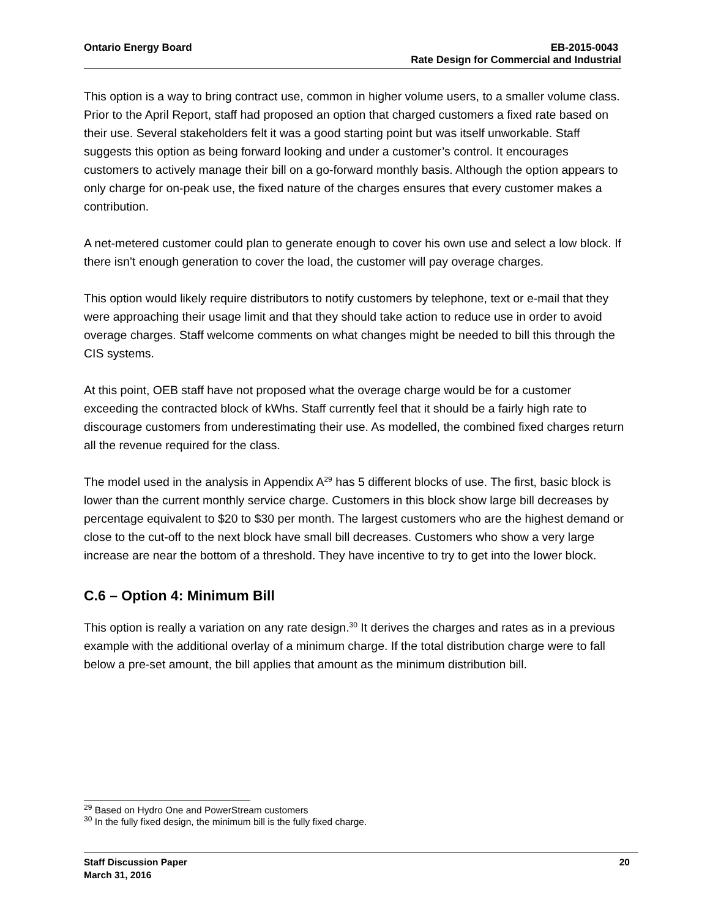Ontario Energy Board EB-2015-0043
Rate Design for Commercial and Industrial
This option is a way to bring contract use, common in higher volume users, to a smaller volume class. Prior to the April Report, staff had proposed an option that charged customers a fixed rate based on their use. Several stakeholders felt it was a good starting point but was itself unworkable. Staff suggests this option as being forward looking and under a customer’s control. It encourages customers to actively manage their bill on a go-forward monthly basis. Although the option appears to only charge for on-peak use, the fixed nature of the charges ensures that every customer makes a contribution.
A net-metered customer could plan to generate enough to cover his own use and select a low block. If there isn’t enough generation to cover the load, the customer will pay overage charges.
This option would likely require distributors to notify customers by telephone, text or e-mail that they were approaching their usage limit and that they should take action to reduce use in order to avoid overage charges. Staff welcome comments on what changes might be needed to bill this through the CIS systems.
At this point, OEB staff have not proposed what the overage charge would be for a customer exceeding the contracted block of kWhs. Staff currently feel that it should be a fairly high rate to discourage customers from underestimating their use. As modelled, the combined fixed charges return all the revenue required for the class.
The model used in the analysis in Appendix A<sup>29</sup> has 5 different blocks of use. The first, basic block is lower than the current monthly service charge. Customers in this block show large bill decreases by percentage equivalent to $20 to $30 per month. The largest customers who are the highest demand or close to the cut-off to the next block have small bill decreases. Customers who show a very large increase are near the bottom of a threshold. They have incentive to try to get into the lower block.
C.6 – Option 4: Minimum Bill
This option is really a variation on any rate design.<sup>30</sup> It derives the charges and rates as in a previous example with the additional overlay of a minimum charge. If the total distribution charge were to fall below a pre-set amount, the bill applies that amount as the minimum distribution bill.
<sup>29</sup> Based on Hydro One and PowerStream customers
<sup>30</sup> In the fully fixed design, the minimum bill is the fully fixed charge.
Staff Discussion Paper 20
March 31, 2016